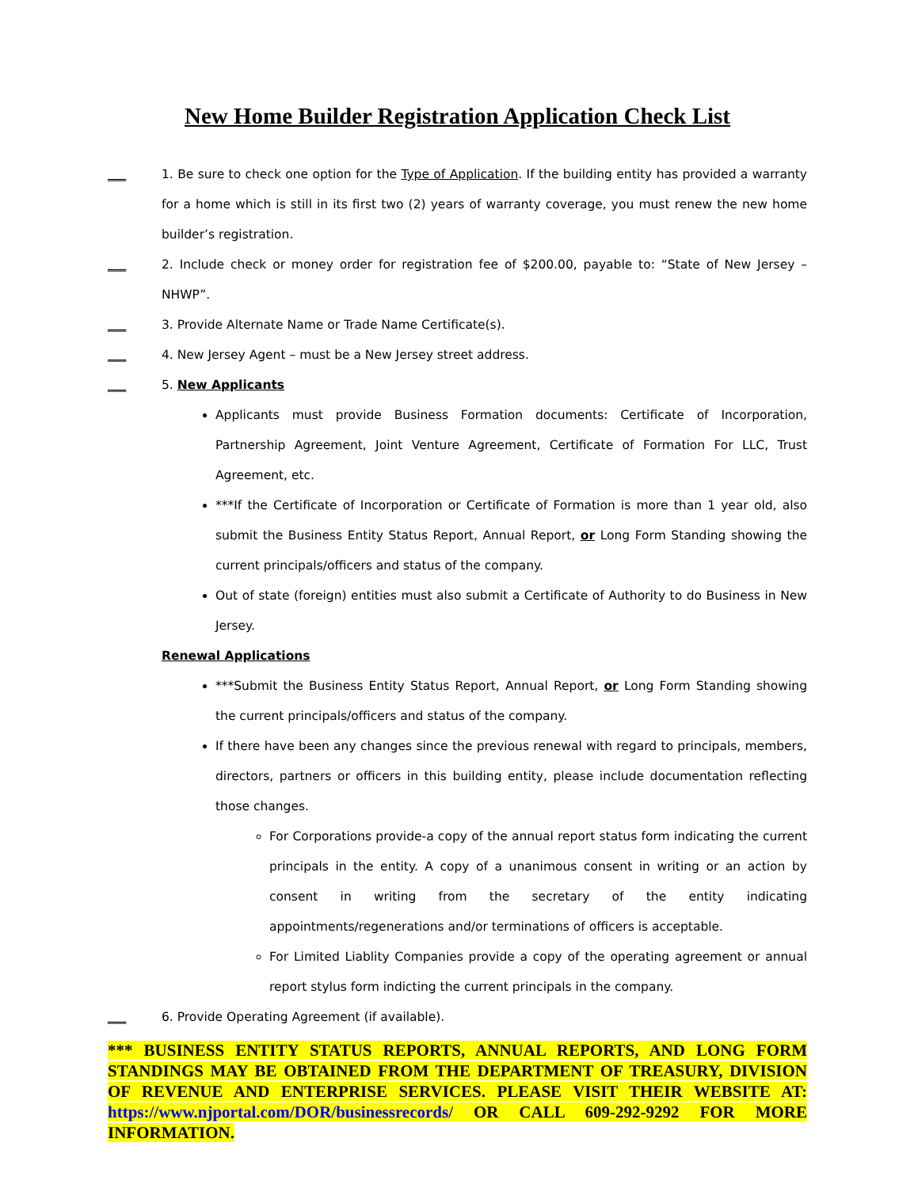New Home Builder Registration Application Check List
___ 1. Be sure to check one option for the Type of Application. If the building entity has provided a warranty for a home which is still in its first two (2) years of warranty coverage, you must renew the new home builder’s registration.
___ 2. Include check or money order for registration fee of $200.00, payable to: “State of New Jersey – NHWP”.
___ 3. Provide Alternate Name or Trade Name Certificate(s).
___ 4. New Jersey Agent – must be a New Jersey street address.
___ 5. New Applicants
Applicants must provide Business Formation documents: Certificate of Incorporation, Partnership Agreement, Joint Venture Agreement, Certificate of Formation For LLC, Trust Agreement, etc.
***If the Certificate of Incorporation or Certificate of Formation is more than 1 year old, also submit the Business Entity Status Report, Annual Report, or Long Form Standing showing the current principals/officers and status of the company.
Out of state (foreign) entities must also submit a Certificate of Authority to do Business in New Jersey.
Renewal Applications
***Submit the Business Entity Status Report, Annual Report, or Long Form Standing showing the current principals/officers and status of the company.
If there have been any changes since the previous renewal with regard to principals, members, directors, partners or officers in this building entity, please include documentation reflecting those changes.
For Corporations provide-a copy of the annual report status form indicating the current principals in the entity. A copy of a unanimous consent in writing or an action by consent in writing from the secretary of the entity indicating appointments/regenerations and/or terminations of officers is acceptable.
For Limited Liablity Companies provide a copy of the operating agreement or annual report stylus form indicting the current principals in the company.
___ 6. Provide Operating Agreement (if available).
*** BUSINESS ENTITY STATUS REPORTS, ANNUAL REPORTS, AND LONG FORM STANDINGS MAY BE OBTAINED FROM THE DEPARTMENT OF TREASURY, DIVISION OF REVENUE AND ENTERPRISE SERVICES. PLEASE VISIT THEIR WEBSITE AT: https://www.njportal.com/DOR/businessrecords/ OR CALL 609-292-9292 FOR MORE INFORMATION.